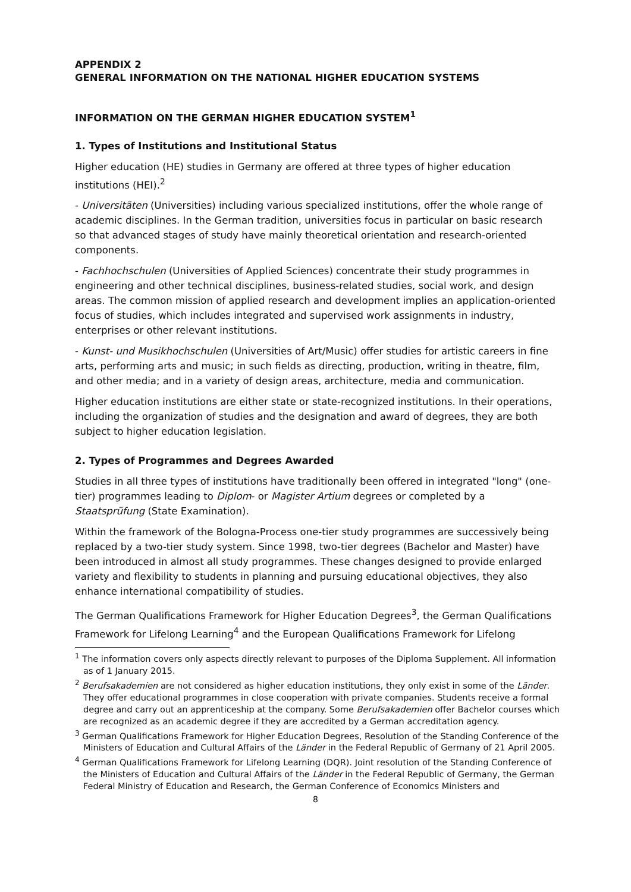APPENDIX 2
GENERAL INFORMATION ON THE NATIONAL HIGHER EDUCATION SYSTEMS
INFORMATION ON THE GERMAN HIGHER EDUCATION SYSTEM<sup>1</sup>
1. Types of Institutions and Institutional Status
Higher education (HE) studies in Germany are offered at three types of higher education institutions (HEI).<sup>2</sup>
- Universitäten (Universities) including various specialized institutions, offer the whole range of academic disciplines. In the German tradition, universities focus in particular on basic research so that advanced stages of study have mainly theoretical orientation and research-oriented components.
- Fachhochschulen (Universities of Applied Sciences) concentrate their study programmes in engineering and other technical disciplines, business-related studies, social work, and design areas. The common mission of applied research and development implies an application-oriented focus of studies, which includes integrated and supervised work assignments in industry, enterprises or other relevant institutions.
- Kunst- und Musikhochschulen (Universities of Art/Music) offer studies for artistic careers in fine arts, performing arts and music; in such fields as directing, production, writing in theatre, film, and other media; and in a variety of design areas, architecture, media and communication.
Higher education institutions are either state or state-recognized institutions. In their operations, including the organization of studies and the designation and award of degrees, they are both subject to higher education legislation.
2. Types of Programmes and Degrees Awarded
Studies in all three types of institutions have traditionally been offered in integrated "long" (one-tier) programmes leading to Diplom- or Magister Artium degrees or completed by a Staatsprüfung (State Examination).
Within the framework of the Bologna-Process one-tier study programmes are successively being replaced by a two-tier study system. Since 1998, two-tier degrees (Bachelor and Master) have been introduced in almost all study programmes. These changes designed to provide enlarged variety and flexibility to students in planning and pursuing educational objectives, they also enhance international compatibility of studies.
The German Qualifications Framework for Higher Education Degrees<sup>3</sup>, the German Qualifications Framework for Lifelong Learning<sup>4</sup> and the European Qualifications Framework for Lifelong
<sup>1</sup> The information covers only aspects directly relevant to purposes of the Diploma Supplement. All information as of 1 January 2015.
<sup>2</sup> Berufsakademien are not considered as higher education institutions, they only exist in some of the Länder. They offer educational programmes in close cooperation with private companies. Students receive a formal degree and carry out an apprenticeship at the company. Some Berufsakademien offer Bachelor courses which are recognized as an academic degree if they are accredited by a German accreditation agency.
<sup>3</sup> German Qualifications Framework for Higher Education Degrees, Resolution of the Standing Conference of the Ministers of Education and Cultural Affairs of the Länder in the Federal Republic of Germany of 21 April 2005.
<sup>4</sup> German Qualifications Framework for Lifelong Learning (DQR). Joint resolution of the Standing Conference of the Ministers of Education and Cultural Affairs of the Länder in the Federal Republic of Germany, the German Federal Ministry of Education and Research, the German Conference of Economics Ministers and
8